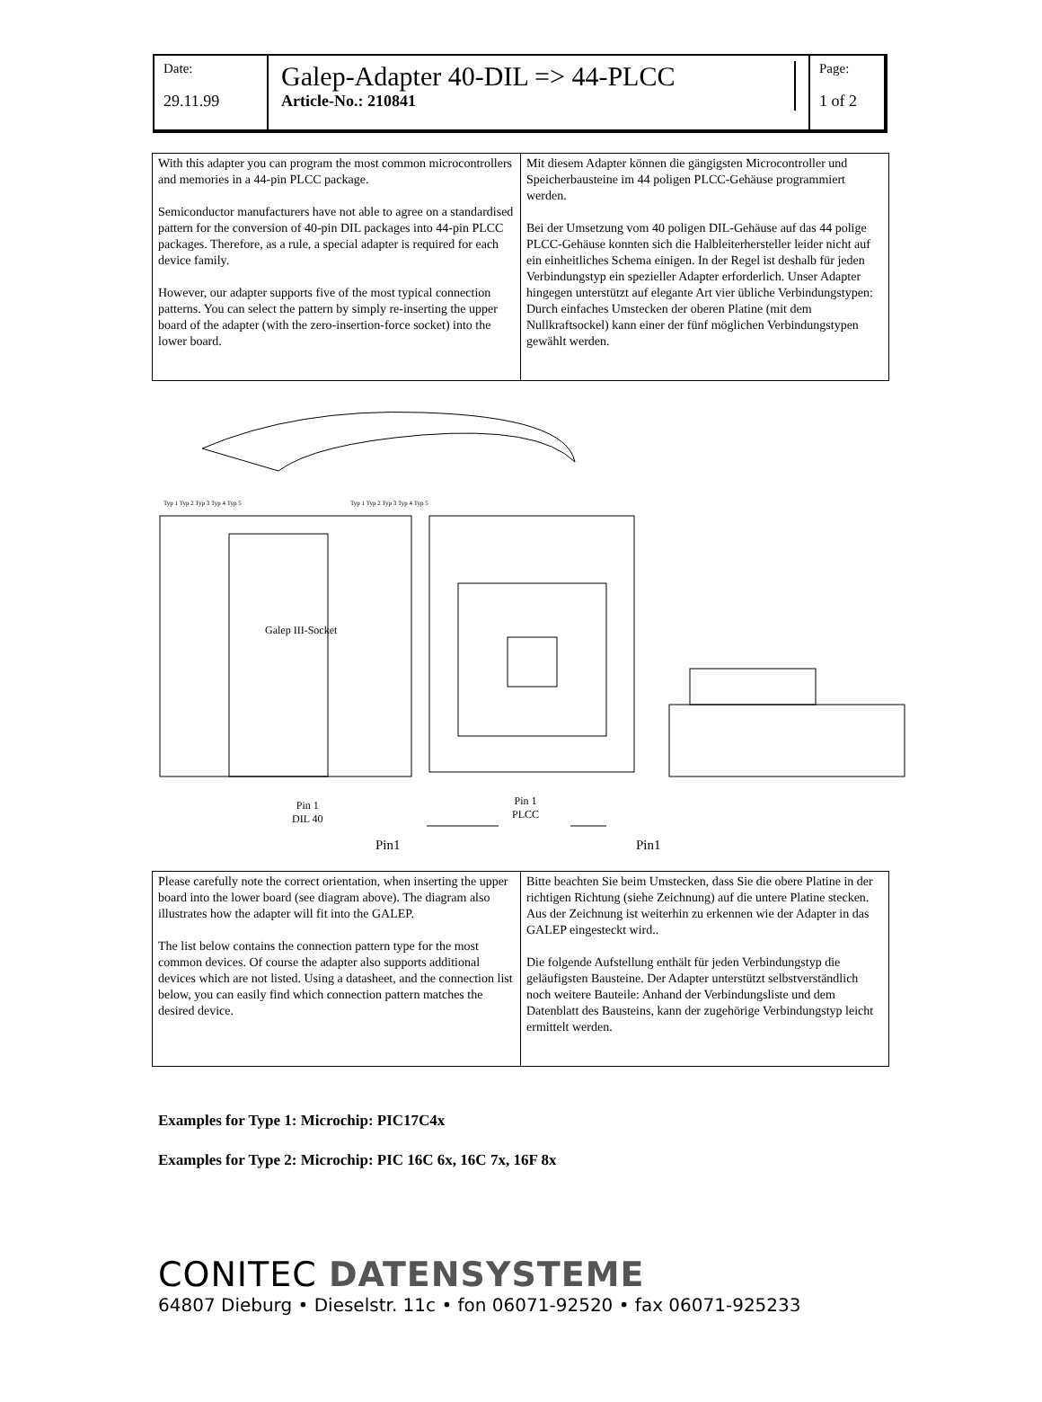Date:
29.11.99
Galep-Adapter 40-DIL => 44-PLCC
Article-No.: 210841
Page:
1 of 2
| With this adapter you can program the most common microcontrollers and memories in a 44-pin PLCC package. Semiconductor manufacturers have not able to agree on a standardised pattern for the conversion of 40-pin DIL packages into 44-pin PLCC packages. Therefore, as a rule, a special adapter is required for each device family. However, our adapter supports five of the most typical connection patterns. You can select the pattern by simply re-inserting the upper board of the adapter (with the zero-insertion-force socket) into the lower board. | Mit diesem Adapter können die gängigsten Microcontroller und Speicherbausteine im 44 poligen PLCC-Gehäuse programmiert werden. Bei der Umsetzung vom 40 poligen DIL-Gehäuse auf das 44 polige PLCC-Gehäuse konnten sich die Halbleiterhersteller leider nicht auf ein einheitliches Schema einigen. In der Regel ist deshalb für jeden Verbindungstyp ein spezieller Adapter erforderlich. Unser Adapter hingegen unterstützt auf elegante Art vier übliche Verbindungstypen: Durch einfaches Umstecken der oberen Platine (mit dem Nullkraftsockel) kann einer der fünf möglichen Verbindungstypen gewählt werden. |
Pin 1
DIL 40
Pin 1
PLCC
Pin1 Pin1
Galep III-Socket
Typ 1 Typ 2 Typ 3 Typ 4 Typ 5 Typ 1 Typ 2 Typ 3 Typ 4 Typ 5
| Please carefully note the correct orientation, when inserting the upper board into the lower board (see diagram above). The diagram also illustrates how the adapter will fit into the GALEP. The list below contains the connection pattern type for the most common devices. Of course the adapter also supports additional devices which are not listed. Using a datasheet, and the connection list below, you can easily find which connection pattern matches the desired device. | Bitte beachten Sie beim Umstecken, dass Sie die obere Platine in der richtigen Richtung (siehe Zeichnung) auf die untere Platine stecken. Aus der Zeichnung ist weiterhin zu erkennen wie der Adapter in das GALEP eingesteckt wird.. Die folgende Aufstellung enthält für jeden Verbindungstyp die geläufigsten Bausteine. Der Adapter unterstützt selbstverständlich noch weitere Bauteile: Anhand der Verbindungsliste und dem Datenblatt des Bausteins, kann der zugehörige Verbindungstyp leicht ermittelt werden. |
Examples for Type 1: Microchip: PIC17C4x
Examples for Type 2: Microchip: PIC 16C 6x, 16C 7x, 16F 8x
CONITEC DATENSYSTEME
64807 Dieburg • Dieselstr. 11c • fon 06071-92520 • fax 06071-925233